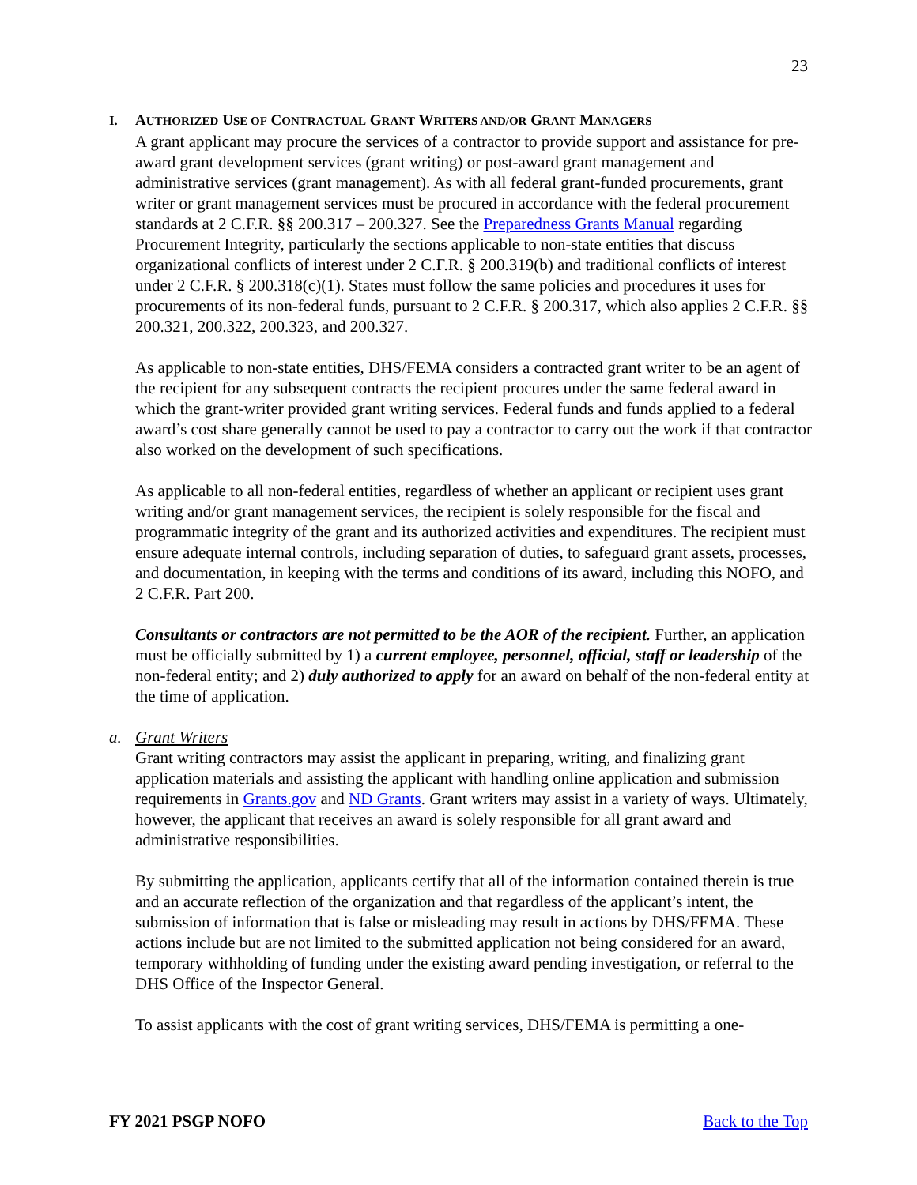23
I. AUTHORIZED USE OF CONTRACTUAL GRANT WRITERS AND/OR GRANT MANAGERS
A grant applicant may procure the services of a contractor to provide support and assistance for pre-award grant development services (grant writing) or post-award grant management and administrative services (grant management). As with all federal grant-funded procurements, grant writer or grant management services must be procured in accordance with the federal procurement standards at 2 C.F.R. §§ 200.317 – 200.327. See the Preparedness Grants Manual regarding Procurement Integrity, particularly the sections applicable to non-state entities that discuss organizational conflicts of interest under 2 C.F.R. § 200.319(b) and traditional conflicts of interest under 2 C.F.R. § 200.318(c)(1). States must follow the same policies and procedures it uses for procurements of its non-federal funds, pursuant to 2 C.F.R. § 200.317, which also applies 2 C.F.R. §§ 200.321, 200.322, 200.323, and 200.327.
As applicable to non-state entities, DHS/FEMA considers a contracted grant writer to be an agent of the recipient for any subsequent contracts the recipient procures under the same federal award in which the grant-writer provided grant writing services. Federal funds and funds applied to a federal award’s cost share generally cannot be used to pay a contractor to carry out the work if that contractor also worked on the development of such specifications.
As applicable to all non-federal entities, regardless of whether an applicant or recipient uses grant writing and/or grant management services, the recipient is solely responsible for the fiscal and programmatic integrity of the grant and its authorized activities and expenditures. The recipient must ensure adequate internal controls, including separation of duties, to safeguard grant assets, processes, and documentation, in keeping with the terms and conditions of its award, including this NOFO, and 2 C.F.R. Part 200.
Consultants or contractors are not permitted to be the AOR of the recipient. Further, an application must be officially submitted by 1) a current employee, personnel, official, staff or leadership of the non-federal entity; and 2) duly authorized to apply for an award on behalf of the non-federal entity at the time of application.
a. Grant Writers
Grant writing contractors may assist the applicant in preparing, writing, and finalizing grant application materials and assisting the applicant with handling online application and submission requirements in Grants.gov and ND Grants. Grant writers may assist in a variety of ways. Ultimately, however, the applicant that receives an award is solely responsible for all grant award and administrative responsibilities.
By submitting the application, applicants certify that all of the information contained therein is true and an accurate reflection of the organization and that regardless of the applicant’s intent, the submission of information that is false or misleading may result in actions by DHS/FEMA. These actions include but are not limited to the submitted application not being considered for an award, temporary withholding of funding under the existing award pending investigation, or referral to the DHS Office of the Inspector General.
To assist applicants with the cost of grant writing services, DHS/FEMA is permitting a one-
FY 2021 PSGP NOFO Back to the Top